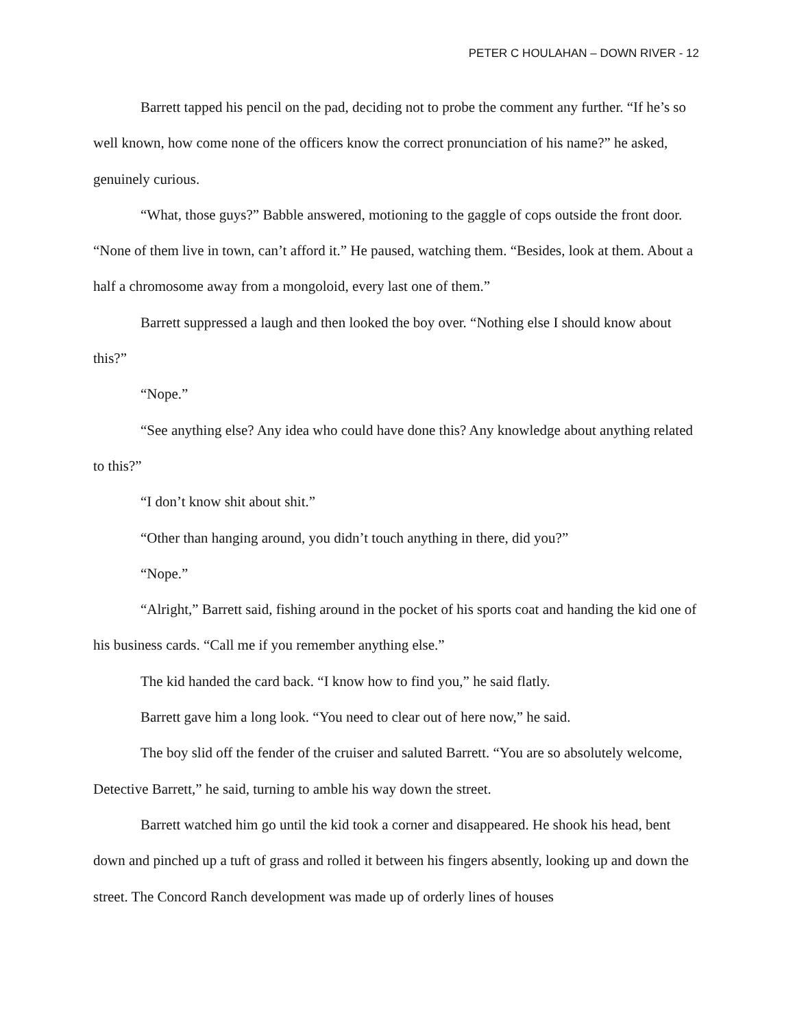PETER C HOULAHAN – DOWN RIVER - 12
Barrett tapped his pencil on the pad, deciding not to probe the comment any further. “If he’s so well known, how come none of the officers know the correct pronunciation of his name?” he asked, genuinely curious.
“What, those guys?” Babble answered, motioning to the gaggle of cops outside the front door. “None of them live in town, can’t afford it.” He paused, watching them. “Besides, look at them. About a half a chromosome away from a mongoloid, every last one of them.”
Barrett suppressed a laugh and then looked the boy over. “Nothing else I should know about this?”
“Nope.”
“See anything else? Any idea who could have done this? Any knowledge about anything related to this?”
“I don’t know shit about shit.”
“Other than hanging around, you didn’t touch anything in there, did you?”
“Nope.”
“Alright,” Barrett said, fishing around in the pocket of his sports coat and handing the kid one of his business cards. “Call me if you remember anything else.”
The kid handed the card back. “I know how to find you,” he said flatly.
Barrett gave him a long look. “You need to clear out of here now,” he said.
The boy slid off the fender of the cruiser and saluted Barrett. “You are so absolutely welcome, Detective Barrett,” he said, turning to amble his way down the street.
Barrett watched him go until the kid took a corner and disappeared. He shook his head, bent down and pinched up a tuft of grass and rolled it between his fingers absently, looking up and down the street. The Concord Ranch development was made up of orderly lines of houses